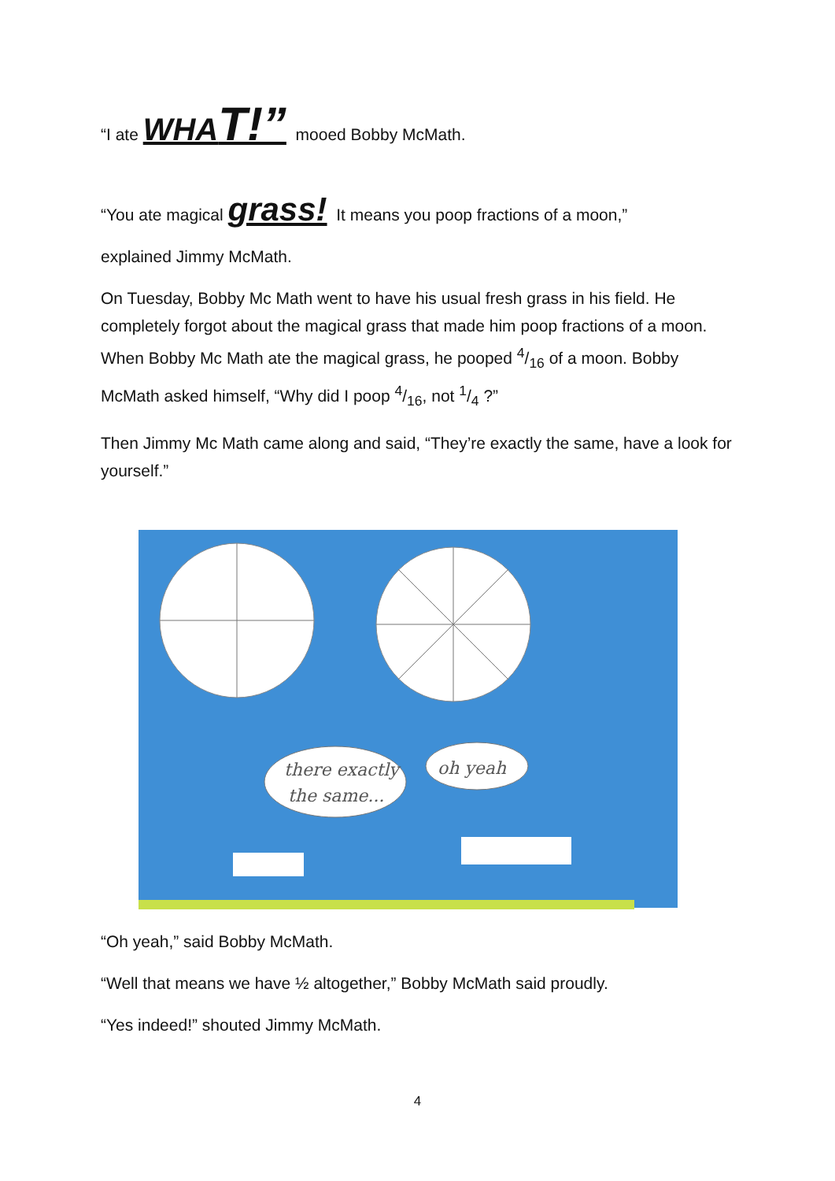“I ate WHAT!” mooed Bobby McMath.
“You ate magical grass! It means you poop fractions of a moon,”
explained Jimmy McMath.
On Tuesday, Bobby Mc Math went to have his usual fresh grass in his field. He completely forgot about the magical grass that made him poop fractions of a moon. When Bobby Mc Math ate the magical grass, he pooped 4/16 of a moon. Bobby McMath asked himself, “Why did I poop 4/16, not 1/4 ?”
Then Jimmy Mc Math came along and said, “They’re exactly the same, have a look for yourself.”
there exactly
the same...
oh yeah
“Oh yeah,” said Bobby McMath.
“Well that means we have ½ altogether,” Bobby McMath said proudly.
“Yes indeed!” shouted Jimmy McMath.
4